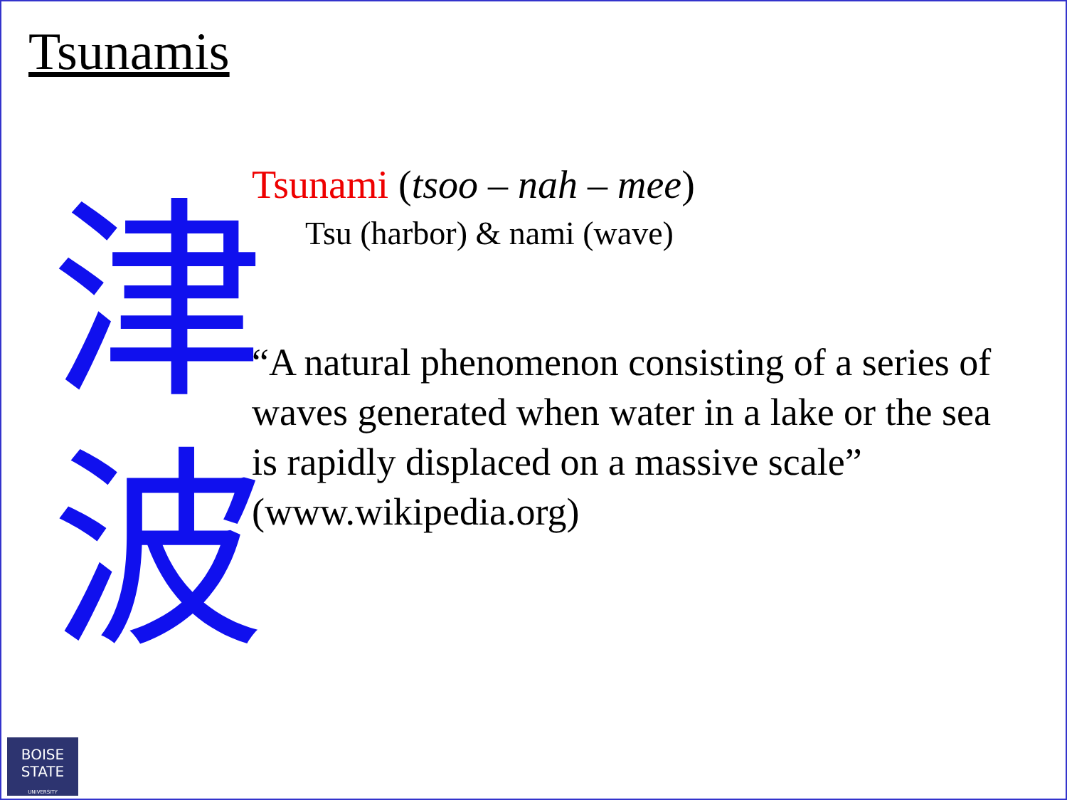Tsunamis
津波
Tsunami (tsoo – nah – mee)
Tsu (harbor) & nami (wave)
“A natural phenomenon consisting of a series of waves generated when water in a lake or the sea is rapidly displaced on a massive scale” (www.wikipedia.org)
BOISE
STATE
UNIVERSITY